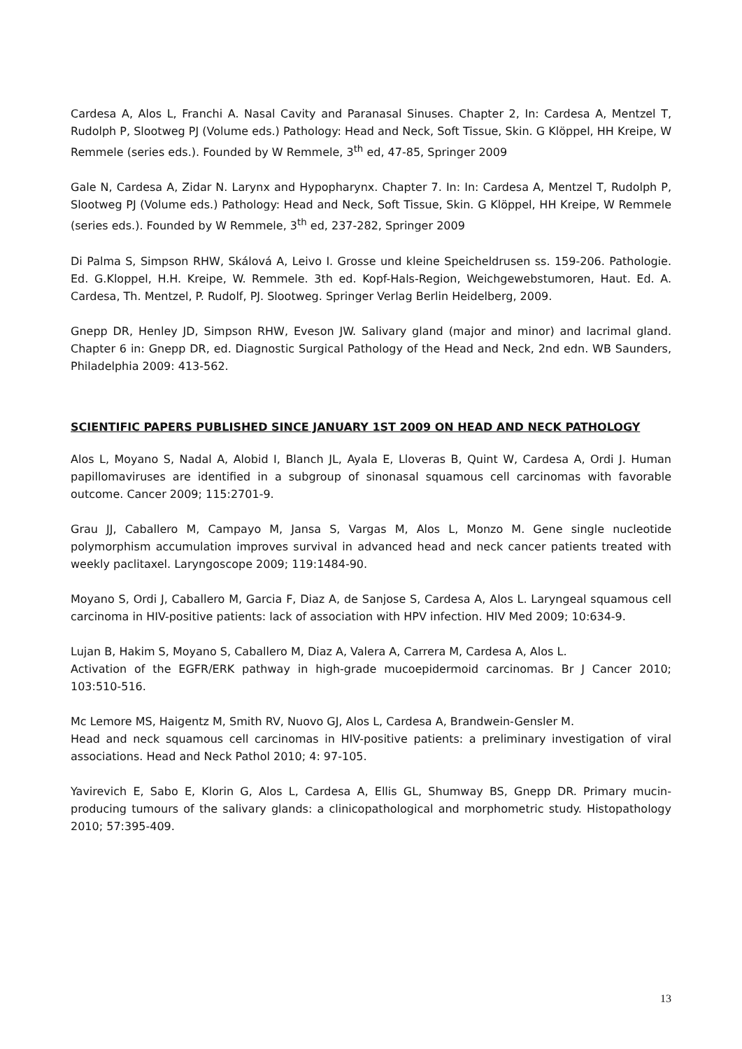Cardesa A, Alos L, Franchi A. Nasal Cavity and Paranasal Sinuses. Chapter 2, In: Cardesa A, Mentzel T, Rudolph P, Slootweg PJ (Volume eds.) Pathology: Head and Neck, Soft Tissue, Skin. G Klöppel, HH Kreipe, W Remmele (series eds.). Founded by W Remmele, 3<sup>th</sup> ed, 47-85, Springer 2009
Gale N, Cardesa A, Zidar N. Larynx and Hypopharynx. Chapter 7. In: In: Cardesa A, Mentzel T, Rudolph P, Slootweg PJ (Volume eds.) Pathology: Head and Neck, Soft Tissue, Skin. G Klöppel, HH Kreipe, W Remmele (series eds.). Founded by W Remmele, 3<sup>th</sup> ed, 237-282, Springer 2009
Di Palma S, Simpson RHW, Skálová A, Leivo I. Grosse und kleine Speicheldrusen ss. 159-206. Pathologie. Ed. G.Kloppel, H.H. Kreipe, W. Remmele. 3th ed. Kopf-Hals-Region, Weichgewebstumoren, Haut. Ed. A. Cardesa, Th. Mentzel, P. Rudolf, PJ. Slootweg. Springer Verlag Berlin Heidelberg, 2009.
Gnepp DR, Henley JD, Simpson RHW, Eveson JW. Salivary gland (major and minor) and lacrimal gland. Chapter 6 in: Gnepp DR, ed. Diagnostic Surgical Pathology of the Head and Neck, 2nd edn. WB Saunders, Philadelphia 2009: 413-562.
SCIENTIFIC PAPERS PUBLISHED SINCE JANUARY 1ST 2009 ON HEAD AND NECK PATHOLOGY
Alos L, Moyano S, Nadal A, Alobid I, Blanch JL, Ayala E, Lloveras B, Quint W, Cardesa A, Ordi J. Human papillomaviruses are identified in a subgroup of sinonasal squamous cell carcinomas with favorable outcome. Cancer 2009; 115:2701-9.
Grau JJ, Caballero M, Campayo M, Jansa S, Vargas M, Alos L, Monzo M. Gene single nucleotide polymorphism accumulation improves survival in advanced head and neck cancer patients treated with weekly paclitaxel. Laryngoscope 2009; 119:1484-90.
Moyano S, Ordi J, Caballero M, Garcia F, Diaz A, de Sanjose S, Cardesa A, Alos L. Laryngeal squamous cell carcinoma in HIV-positive patients: lack of association with HPV infection. HIV Med 2009; 10:634-9.
Lujan B, Hakim S, Moyano S, Caballero M, Diaz A, Valera A, Carrera M, Cardesa A, Alos L.
Activation of the EGFR/ERK pathway in high-grade mucoepidermoid carcinomas. Br J Cancer 2010; 103:510-516.
Mc Lemore MS, Haigentz M, Smith RV, Nuovo GJ, Alos L, Cardesa A, Brandwein-Gensler M.
Head and neck squamous cell carcinomas in HIV-positive patients: a preliminary investigation of viral associations. Head and Neck Pathol 2010; 4: 97-105.
Yavirevich E, Sabo E, Klorin G, Alos L, Cardesa A, Ellis GL, Shumway BS, Gnepp DR. Primary mucin-producing tumours of the salivary glands: a clinicopathological and morphometric study. Histopathology 2010; 57:395-409.
13